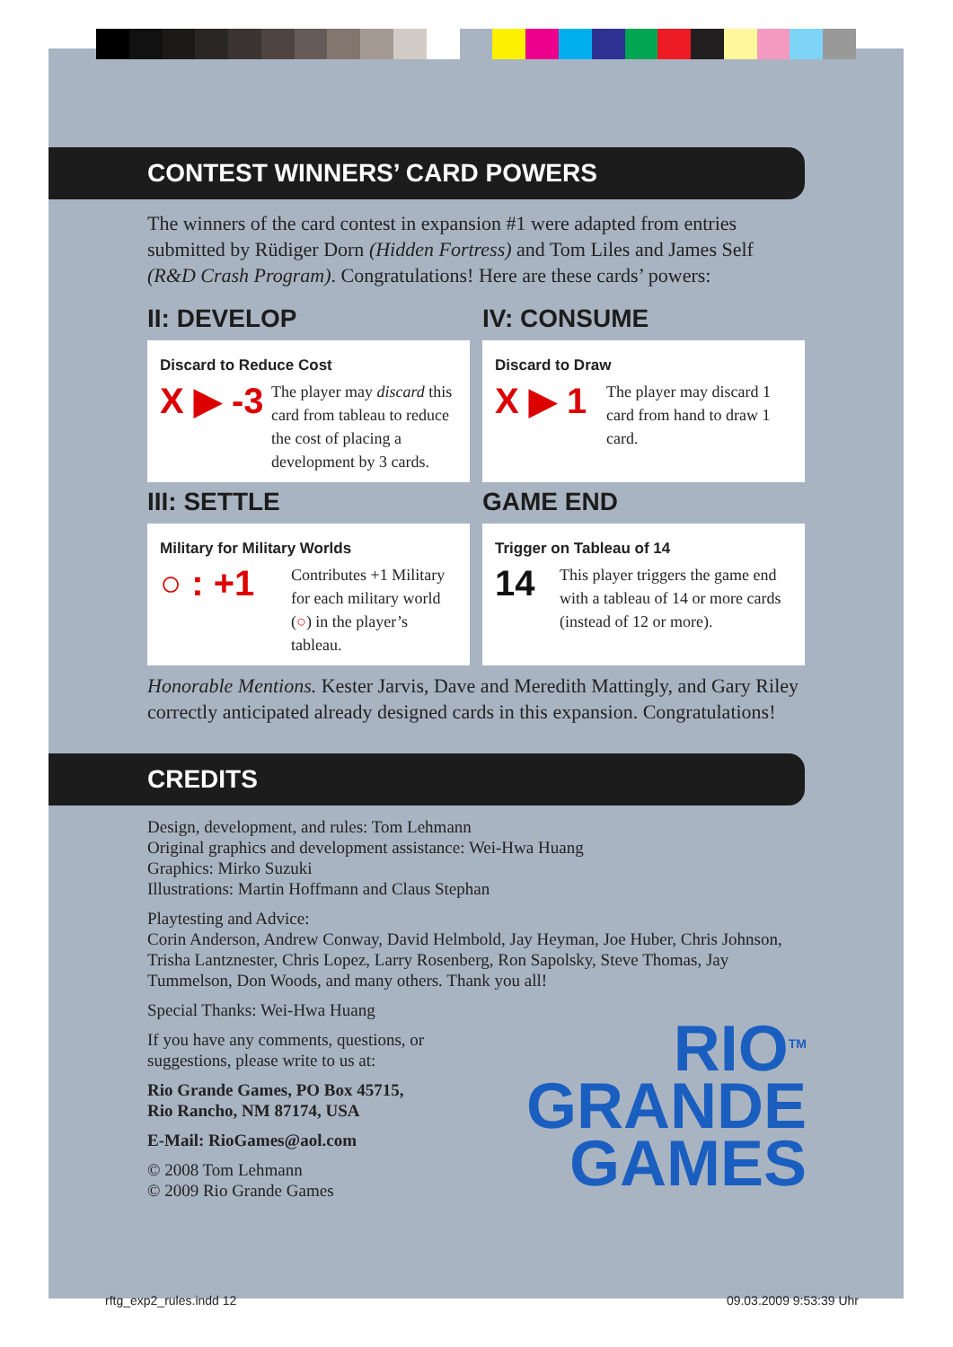CONTEST WINNERS’ CARD POWERS
The winners of the card contest in expansion #1 were adapted from entries submitted by Rüdiger Dorn (Hidden Fortress) and Tom Liles and James Self (R&D Crash Program). Congratulations! Here are these cards’ powers:
II: DEVELOP
Discard to Reduce Cost
X ▶ -3
The player may discard this card from tableau to reduce the cost of placing a development by 3 cards.
IV: CONSUME
Discard to Draw
X ▶ 1
The player may discard 1 card from hand to draw 1 card.
III: SETTLE
Military for Military Worlds
○ : +1
Contributes +1 Military for each military world (○) in the player’s tableau.
GAME END
Trigger on Tableau of 14
14
This player triggers the game end with a tableau of 14 or more cards (instead of 12 or more).
Honorable Mentions. Kester Jarvis, Dave and Meredith Mattingly, and Gary Riley correctly anticipated already designed cards in this expansion. Congratulations!
CREDITS
Design, development, and rules: Tom Lehmann
Original graphics and development assistance: Wei-Hwa Huang
Graphics: Mirko Suzuki
Illustrations: Martin Hoffmann and Claus Stephan
Playtesting and Advice:
Corin Anderson, Andrew Conway, David Helmbold, Jay Heyman, Joe Huber, Chris Johnson, Trisha Lantznester, Chris Lopez, Larry Rosenberg, Ron Sapolsky, Steve Thomas, Jay Tummelson, Don Woods, and many others. Thank you all!
Special Thanks: Wei-Hwa Huang
If you have any comments, questions, or
suggestions, please write to us at:
Rio Grande Games, PO Box 45715,
Rio Rancho, NM 87174, USA
E-Mail: RioGames@aol.com
© 2008 Tom Lehmann
© 2009 Rio Grande Games
RIO<sup>TM</sup>
GRANDE
GAMES
rftg_exp2_rules.indd 12 09.03.2009 9:53:39 Uhr